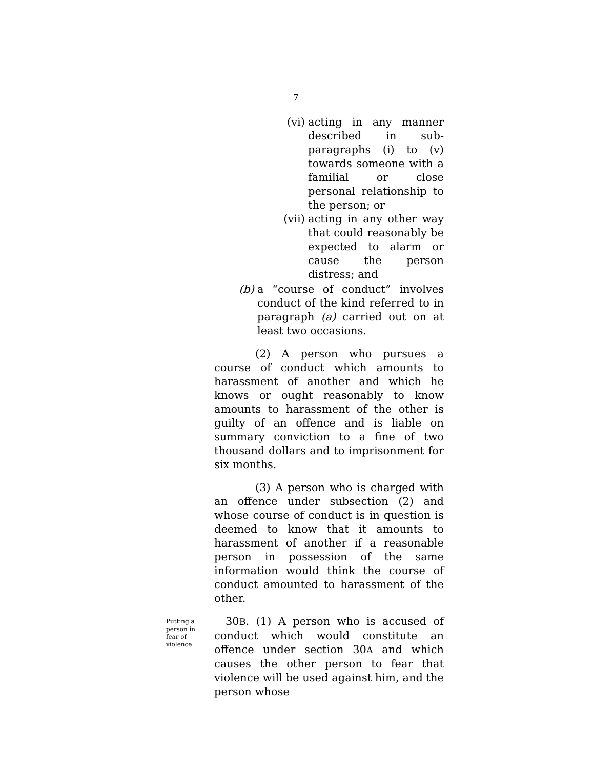7
(vi) acting in any manner described in sub-paragraphs (i) to (v) towards someone with a familial or close personal relationship to the person; or
(vii) acting in any other way that could reasonably be expected to alarm or cause the person distress; and
(b) a “course of conduct” involves conduct of the kind referred to in paragraph (a) carried out on at least two occasions.
(2) A person who pursues a course of conduct which amounts to harassment of another and which he knows or ought reasonably to know amounts to harassment of the other is guilty of an offence and is liable on summary conviction to a fine of two thousand dollars and to imprisonment for six months.
(3) A person who is charged with an offence under subsection (2) and whose course of conduct is in question is deemed to know that it amounts to harassment of another if a reasonable person in possession of the same information would think the course of conduct amounted to harassment of the other.
Putting a person in fear of violence
30B. (1) A person who is accused of conduct which would constitute an offence under section 30A and which causes the other person to fear that violence will be used against him, and the person whose